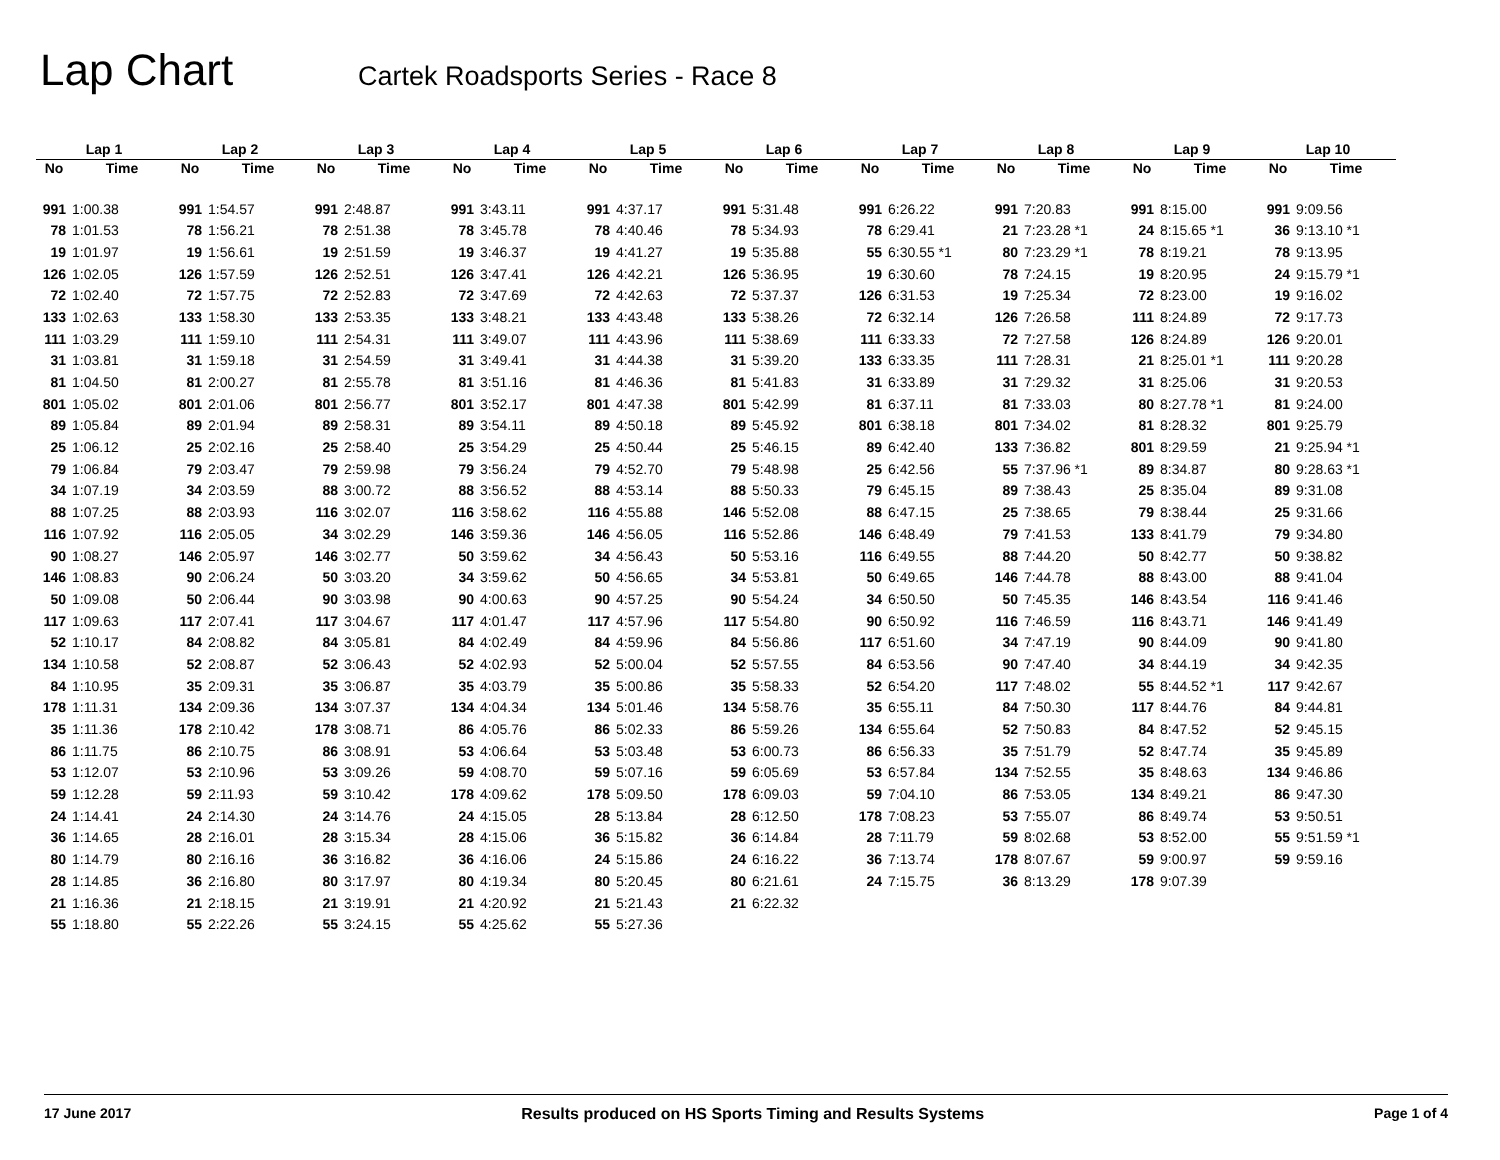Lap Chart
Cartek Roadsports Series - Race 8
| Lap 1 | | Lap 2 | | Lap 3 | | Lap 4 | | Lap 5 | | Lap 6 | | Lap 7 | | Lap 8 | | Lap 9 | | Lap 10 | |
| --- | --- | --- | --- | --- | --- | --- | --- | --- | --- | --- | --- | --- | --- | --- | --- | --- | --- | --- | --- |
| No | Time | No | Time | No | Time | No | Time | No | Time | No | Time | No | Time | No | Time | No | Time | No | Time |
| 991 | 1:00.38 | 991 | 1:54.57 | 991 | 2:48.87 | 991 | 3:43.11 | 991 | 4:37.17 | 991 | 5:31.48 | 991 | 6:26.22 | 991 | 7:20.83 | 991 | 8:15.00 | 991 | 9:09.56 |
| 78 | 1:01.53 | 78 | 1:56.21 | 78 | 2:51.38 | 78 | 3:45.78 | 78 | 4:40.46 | 78 | 5:34.93 | 78 | 6:29.41 | 21 | 7:23.28 *1 | 24 | 8:15.65 *1 | 36 | 9:13.10 *1 |
| 19 | 1:01.97 | 19 | 1:56.61 | 19 | 2:51.59 | 19 | 3:46.37 | 19 | 4:41.27 | 19 | 5:35.88 | 55 | 6:30.55 *1 | 80 | 7:23.29 *1 | 78 | 8:19.21 | 78 | 9:13.95 |
| 126 | 1:02.05 | 126 | 1:57.59 | 126 | 2:52.51 | 126 | 3:47.41 | 126 | 4:42.21 | 126 | 5:36.95 | 19 | 6:30.60 | 78 | 7:24.15 | 19 | 8:20.95 | 24 | 9:15.79 *1 |
| 72 | 1:02.40 | 72 | 1:57.75 | 72 | 2:52.83 | 72 | 3:47.69 | 72 | 4:42.63 | 72 | 5:37.37 | 126 | 6:31.53 | 19 | 7:25.34 | 72 | 8:23.00 | 19 | 9:16.02 |
| 133 | 1:02.63 | 133 | 1:58.30 | 133 | 2:53.35 | 133 | 3:48.21 | 133 | 4:43.48 | 133 | 5:38.26 | 72 | 6:32.14 | 126 | 7:26.58 | 111 | 8:24.89 | 72 | 9:17.73 |
| 111 | 1:03.29 | 111 | 1:59.10 | 111 | 2:54.31 | 111 | 3:49.07 | 111 | 4:43.96 | 111 | 5:38.69 | 111 | 6:33.33 | 72 | 7:27.58 | 126 | 8:24.89 | 126 | 9:20.01 |
| 31 | 1:03.81 | 31 | 1:59.18 | 31 | 2:54.59 | 31 | 3:49.41 | 31 | 4:44.38 | 31 | 5:39.20 | 133 | 6:33.35 | 111 | 7:28.31 | 21 | 8:25.01 *1 | 111 | 9:20.28 |
| 81 | 1:04.50 | 81 | 2:00.27 | 81 | 2:55.78 | 81 | 3:51.16 | 81 | 4:46.36 | 81 | 5:41.83 | 31 | 6:33.89 | 31 | 7:29.32 | 31 | 8:25.06 | 31 | 9:20.53 |
| 801 | 1:05.02 | 801 | 2:01.06 | 801 | 2:56.77 | 801 | 3:52.17 | 801 | 4:47.38 | 801 | 5:42.99 | 81 | 6:37.11 | 81 | 7:33.03 | 80 | 8:27.78 *1 | 81 | 9:24.00 |
| 89 | 1:05.84 | 89 | 2:01.94 | 89 | 2:58.31 | 89 | 3:54.11 | 89 | 4:50.18 | 89 | 5:45.92 | 801 | 6:38.18 | 801 | 7:34.02 | 81 | 8:28.32 | 801 | 9:25.79 |
| 25 | 1:06.12 | 25 | 2:02.16 | 25 | 2:58.40 | 25 | 3:54.29 | 25 | 4:50.44 | 25 | 5:46.15 | 89 | 6:42.40 | 133 | 7:36.82 | 801 | 8:29.59 | 21 | 9:25.94 *1 |
| 79 | 1:06.84 | 79 | 2:03.47 | 79 | 2:59.98 | 79 | 3:56.24 | 79 | 4:52.70 | 79 | 5:48.98 | 25 | 6:42.56 | 55 | 7:37.96 *1 | 89 | 8:34.87 | 80 | 9:28.63 *1 |
| 34 | 1:07.19 | 34 | 2:03.59 | 88 | 3:00.72 | 88 | 3:56.52 | 88 | 4:53.14 | 88 | 5:50.33 | 79 | 6:45.15 | 89 | 7:38.43 | 25 | 8:35.04 | 89 | 9:31.08 |
| 88 | 1:07.25 | 88 | 2:03.93 | 116 | 3:02.07 | 116 | 3:58.62 | 116 | 4:55.88 | 146 | 5:52.08 | 88 | 6:47.15 | 25 | 7:38.65 | 79 | 8:38.44 | 25 | 9:31.66 |
| 116 | 1:07.92 | 116 | 2:05.05 | 34 | 3:02.29 | 146 | 3:59.36 | 146 | 4:56.05 | 116 | 5:52.86 | 146 | 6:48.49 | 79 | 7:41.53 | 133 | 8:41.79 | 79 | 9:34.80 |
| 90 | 1:08.27 | 146 | 2:05.97 | 146 | 3:02.77 | 50 | 3:59.62 | 34 | 4:56.43 | 50 | 5:53.16 | 116 | 6:49.55 | 88 | 7:44.20 | 50 | 8:42.77 | 50 | 9:38.82 |
| 146 | 1:08.83 | 90 | 2:06.24 | 50 | 3:03.20 | 34 | 3:59.62 | 50 | 4:56.65 | 34 | 5:53.81 | 50 | 6:49.65 | 146 | 7:44.78 | 88 | 8:43.00 | 88 | 9:41.04 |
| 50 | 1:09.08 | 50 | 2:06.44 | 90 | 3:03.98 | 90 | 4:00.63 | 90 | 4:57.25 | 90 | 5:54.24 | 34 | 6:50.50 | 50 | 7:45.35 | 146 | 8:43.54 | 116 | 9:41.46 |
| 117 | 1:09.63 | 117 | 2:07.41 | 117 | 3:04.67 | 117 | 4:01.47 | 117 | 4:57.96 | 117 | 5:54.80 | 90 | 6:50.92 | 116 | 7:46.59 | 116 | 8:43.71 | 146 | 9:41.49 |
| 52 | 1:10.17 | 84 | 2:08.82 | 84 | 3:05.81 | 84 | 4:02.49 | 84 | 4:59.96 | 84 | 5:56.86 | 117 | 6:51.60 | 34 | 7:47.19 | 90 | 8:44.09 | 90 | 9:41.80 |
| 134 | 1:10.58 | 52 | 2:08.87 | 52 | 3:06.43 | 52 | 4:02.93 | 52 | 5:00.04 | 52 | 5:57.55 | 84 | 6:53.56 | 90 | 7:47.40 | 34 | 8:44.19 | 34 | 9:42.35 |
| 84 | 1:10.95 | 35 | 2:09.31 | 35 | 3:06.87 | 35 | 4:03.79 | 35 | 5:00.86 | 35 | 5:58.33 | 52 | 6:54.20 | 117 | 7:48.02 | 55 | 8:44.52 *1 | 117 | 9:42.67 |
| 178 | 1:11.31 | 134 | 2:09.36 | 134 | 3:07.37 | 134 | 4:04.34 | 134 | 5:01.46 | 134 | 5:58.76 | 35 | 6:55.11 | 84 | 7:50.30 | 117 | 8:44.76 | 84 | 9:44.81 |
| 35 | 1:11.36 | 178 | 2:10.42 | 178 | 3:08.71 | 86 | 4:05.76 | 86 | 5:02.33 | 86 | 5:59.26 | 134 | 6:55.64 | 52 | 7:50.83 | 84 | 8:47.52 | 52 | 9:45.15 |
| 86 | 1:11.75 | 86 | 2:10.75 | 86 | 3:08.91 | 53 | 4:06.64 | 53 | 5:03.48 | 53 | 6:00.73 | 86 | 6:56.33 | 35 | 7:51.79 | 52 | 8:47.74 | 35 | 9:45.89 |
| 53 | 1:12.07 | 53 | 2:10.96 | 53 | 3:09.26 | 59 | 4:08.70 | 59 | 5:07.16 | 59 | 6:05.69 | 53 | 6:57.84 | 134 | 7:52.55 | 35 | 8:48.63 | 134 | 9:46.86 |
| 59 | 1:12.28 | 59 | 2:11.93 | 59 | 3:10.42 | 178 | 4:09.62 | 178 | 5:09.50 | 178 | 6:09.03 | 59 | 7:04.10 | 86 | 7:53.05 | 134 | 8:49.21 | 86 | 9:47.30 |
| 24 | 1:14.41 | 24 | 2:14.30 | 24 | 3:14.76 | 24 | 4:15.05 | 28 | 5:13.84 | 28 | 6:12.50 | 178 | 7:08.23 | 53 | 7:55.07 | 86 | 8:49.74 | 53 | 9:50.51 |
| 36 | 1:14.65 | 28 | 2:16.01 | 28 | 3:15.34 | 28 | 4:15.06 | 36 | 5:15.82 | 36 | 6:14.84 | 28 | 7:11.79 | 59 | 8:02.68 | 53 | 8:52.00 | 55 | 9:51.59 *1 |
| 80 | 1:14.79 | 80 | 2:16.16 | 36 | 3:16.82 | 36 | 4:16.06 | 24 | 5:15.86 | 24 | 6:16.22 | 36 | 7:13.74 | 178 | 8:07.67 | 59 | 9:00.97 | 59 | 9:59.16 |
| 28 | 1:14.85 | 36 | 2:16.80 | 80 | 3:17.97 | 80 | 4:19.34 | 80 | 5:20.45 | 80 | 6:21.61 | 24 | 7:15.75 | 36 | 8:13.29 | 178 | 9:07.39 | | |
| 21 | 1:16.36 | 21 | 2:18.15 | 21 | 3:19.91 | 21 | 4:20.92 | 21 | 5:21.43 | 21 | 6:22.32 | | | | | | | | |
| 55 | 1:18.80 | 55 | 2:22.26 | 55 | 3:24.15 | 55 | 4:25.62 | 55 | 5:27.36 | | | | | | | | | | |
17 June 2017 Results produced on HS Sports Timing and Results Systems Page 1 of 4